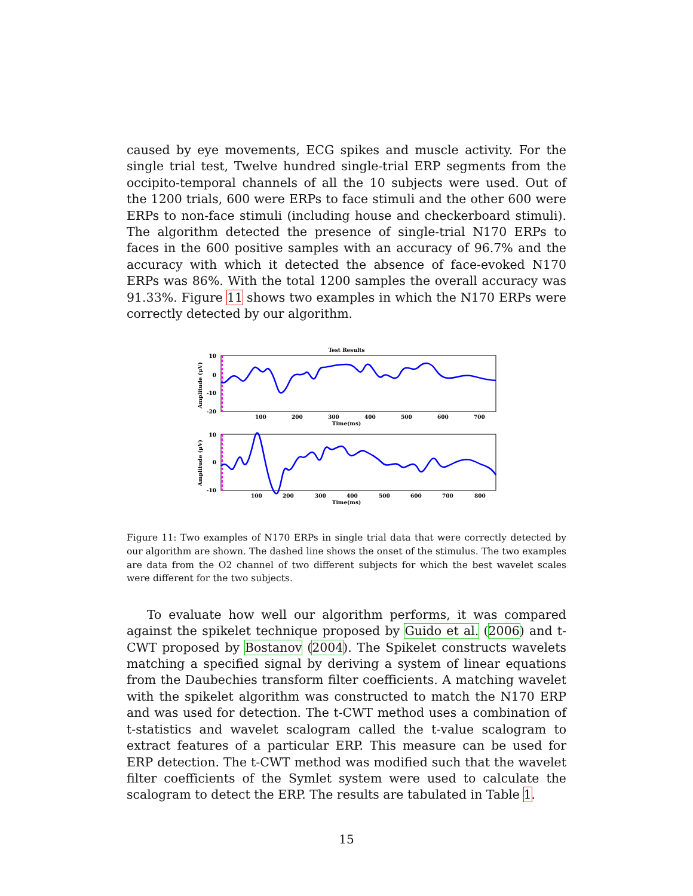caused by eye movements, ECG spikes and muscle activity. For the single trial test, Twelve hundred single-trial ERP segments from the occipito-temporal channels of all the 10 subjects were used. Out of the 1200 trials, 600 were ERPs to face stimuli and the other 600 were ERPs to non-face stimuli (including house and checkerboard stimuli). The algorithm detected the presence of single-trial N170 ERPs to faces in the 600 positive samples with an accuracy of 96.7% and the accuracy with which it detected the absence of face-evoked N170 ERPs was 86%. With the total 1200 samples the overall accuracy was 91.33%. Figure 11 shows two examples in which the N170 ERPs were correctly detected by our algorithm.
Test Results
Amplitude (μV)
10
0
-10
-20
100
200
300
400
500
600
700
Time(ms)
Amplitude (μV)
10
0
-10
100
200
300
400
500
600
700
800
Time(ms)
Figure 11: Two examples of N170 ERPs in single trial data that were correctly detected by our algorithm are shown. The dashed line shows the onset of the stimulus. The two examples are data from the O2 channel of two different subjects for which the best wavelet scales were different for the two subjects.
To evaluate how well our algorithm performs, it was compared against the spikelet technique proposed by Guido et al. (2006) and t-CWT proposed by Bostanov (2004). The Spikelet constructs wavelets matching a specified signal by deriving a system of linear equations from the Daubechies transform filter coefficients. A matching wavelet with the spikelet algorithm was constructed to match the N170 ERP and was used for detection. The t-CWT method uses a combination of t-statistics and wavelet scalogram called the t-value scalogram to extract features of a particular ERP. This measure can be used for ERP detection. The t-CWT method was modified such that the wavelet filter coefficients of the Symlet system were used to calculate the scalogram to detect the ERP. The results are tabulated in Table 1.
15